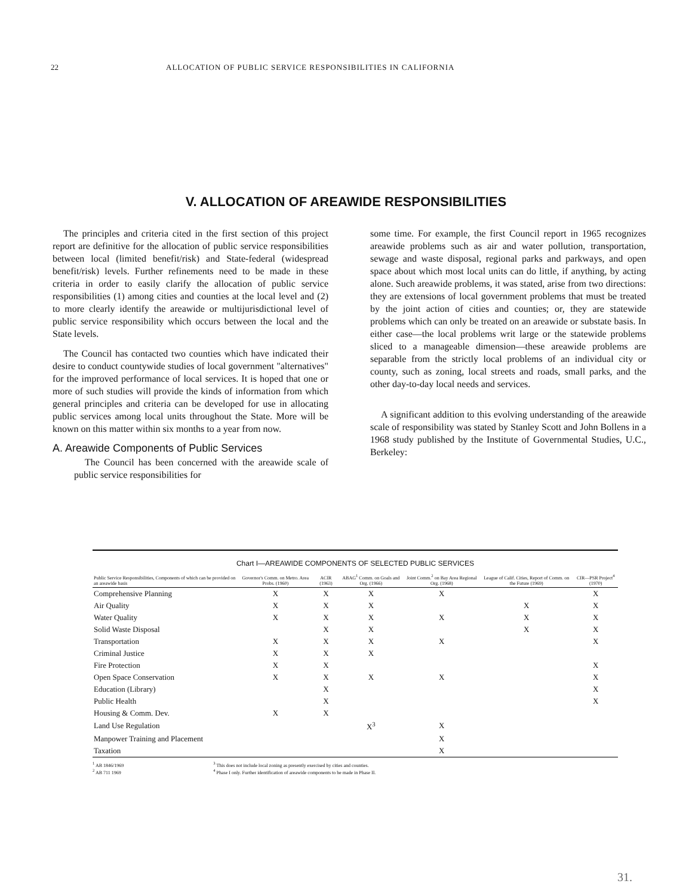22 ALLOCATION OF PUBLIC SERVICE RESPONSIBILITIES IN CALIFORNIA
V. ALLOCATION OF AREAWIDE RESPONSIBILITIES
The principles and criteria cited in the first section of this project report are definitive for the allocation of public service responsibilities between local (limited benefit/risk) and State-federal (widespread benefit/risk) levels. Further refinements need to be made in these criteria in order to easily clarify the allocation of public service responsibilities (1) among cities and counties at the local level and (2) to more clearly identify the areawide or multijurisdictional level of public service responsibility which occurs between the local and the State levels.
The Council has contacted two counties which have indicated their desire to conduct countywide studies of local government "alternatives" for the improved performance of local services. It is hoped that one or more of such studies will provide the kinds of information from which general principles and criteria can be developed for use in allocating public services among local units throughout the State. More will be known on this matter within six months to a year from now.
A. Areawide Components of Public Services
The Council has been concerned with the areawide scale of public service responsibilities for
some time. For example, the first Council report in 1965 recognizes areawide problems such as air and water pollution, transportation, sewage and waste disposal, regional parks and parkways, and open space about which most local units can do little, if anything, by acting alone. Such areawide problems, it was stated, arise from two directions: they are extensions of local government problems that must be treated by the joint action of cities and counties; or, they are statewide problems which can only be treated on an areawide or substate basis. In either case—the local problems writ large or the statewide problems sliced to a manageable dimension—these areawide problems are separable from the strictly local problems of an individual city or county, such as zoning, local streets and roads, small parks, and the other day-to-day local needs and services.
A significant addition to this evolving understanding of the areawide scale of responsibility was stated by Stanley Scott and John Bollens in a 1968 study published by the Institute of Governmental Studies, U.C., Berkeley:
Chart I—AREAWIDE COMPONENTS OF SELECTED PUBLIC SERVICES
| Public Service Responsibilities, Components of which can be provided on an areawide basis | Governor's Comm. on Metro. Area Probs. (1960) | ACIR (1963) | ABAG<sup>1</sup> Comm. on Goals and Org. (1966) | Joint Comm.<sup>2</sup> on Bay Area Regional Org. (1968) | League of Calif. Cities, Report of Comm. on the Future (1969) | CIR—PSR Project<sup>4</sup> (1970) |
| --- | --- | --- | --- | --- | --- | --- |
| Comprehensive Planning | X | X | X | X | | X |
| Air Quality | X | X | X | | X | X |
| Water Quality | X | X | X | X | X | X |
| Solid Waste Disposal | | X | X | | X | X |
| Transportation | X | X | X | X | | X |
| Criminal Justice | X | X | X | | | |
| Fire Protection | X | X | | | | X |
| Open Space Conservation | X | X | X | X | | X |
| Education (Library) | | X | | | | X |
| Public Health | | X | | | | X |
| Housing & Comm. Dev. | X | X | | | | |
| Land Use Regulation | | | X<sup>3</sup> | X | | |
| Manpower Training and Placement | | | | X | | |
| Taxation | | | | X | | |
<sup>1</sup> AB 1846/1969
<sup>2</sup> AB 711 1969
<sup>3</sup> This does not include local zoning as presently exercised by cities and counties.
<sup>4</sup> Phase I only. Further identification of areawide components to be made in Phase II.
31.